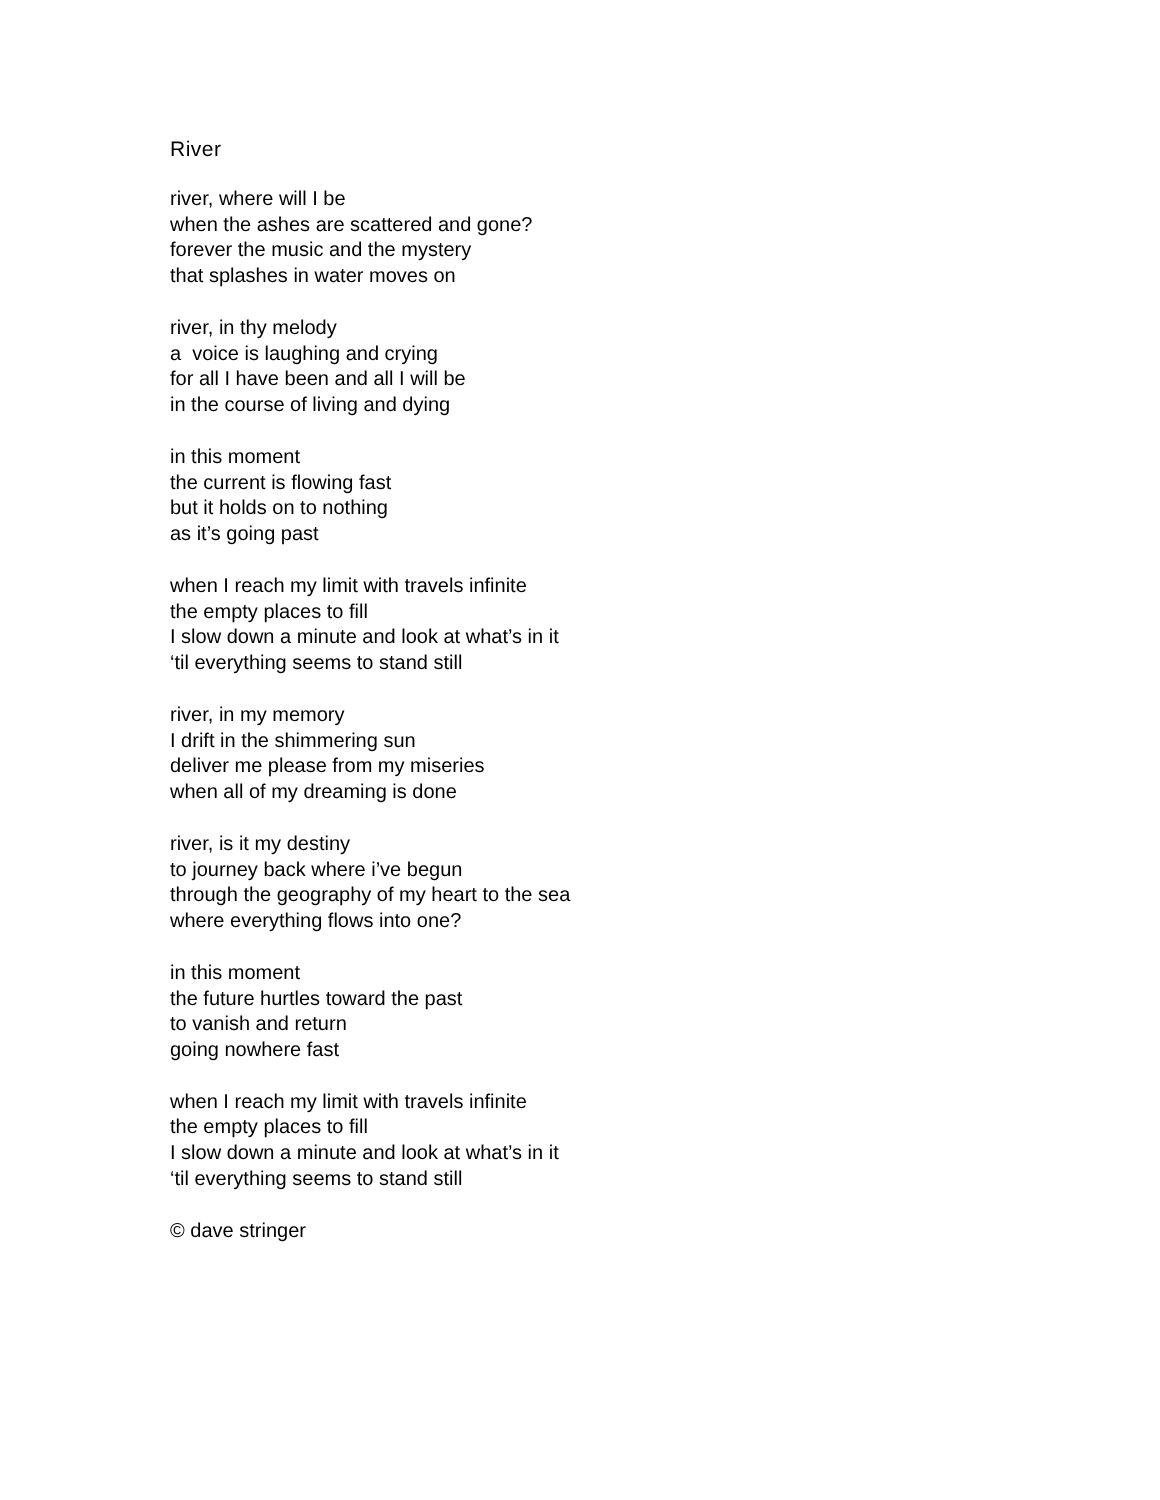River
river, where will I be
when the ashes are scattered and gone?
forever the music and the mystery
that splashes in water moves on
river, in thy melody
a voice is laughing and crying
for all I have been and all I will be
in the course of living and dying
in this moment
the current is flowing fast
but it holds on to nothing
as it’s going past
when I reach my limit with travels infinite
the empty places to fill
I slow down a minute and look at what’s in it
‘til everything seems to stand still
river, in my memory
I drift in the shimmering sun
deliver me please from my miseries
when all of my dreaming is done
river, is it my destiny
to journey back where i’ve begun
through the geography of my heart to the sea
where everything flows into one?
in this moment
the future hurtles toward the past
to vanish and return
going nowhere fast
when I reach my limit with travels infinite
the empty places to fill
I slow down a minute and look at what’s in it
‘til everything seems to stand still
© dave stringer